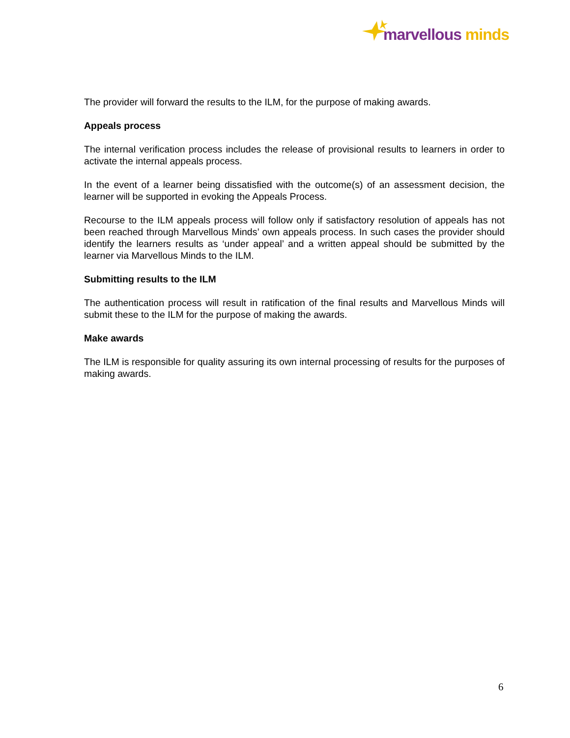marvellous minds
The provider will forward the results to the ILM, for the purpose of making awards.
Appeals process
The internal verification process includes the release of provisional results to learners in order to activate the internal appeals process.
In the event of a learner being dissatisfied with the outcome(s) of an assessment decision, the learner will be supported in evoking the Appeals Process.
Recourse to the ILM appeals process will follow only if satisfactory resolution of appeals has not been reached through Marvellous Minds’ own appeals process. In such cases the provider should identify the learners results as ‘under appeal’ and a written appeal should be submitted by the learner via Marvellous Minds to the ILM.
Submitting results to the ILM
The authentication process will result in ratification of the final results and Marvellous Minds will submit these to the ILM for the purpose of making the awards.
Make awards
The ILM is responsible for quality assuring its own internal processing of results for the purposes of making awards.
6